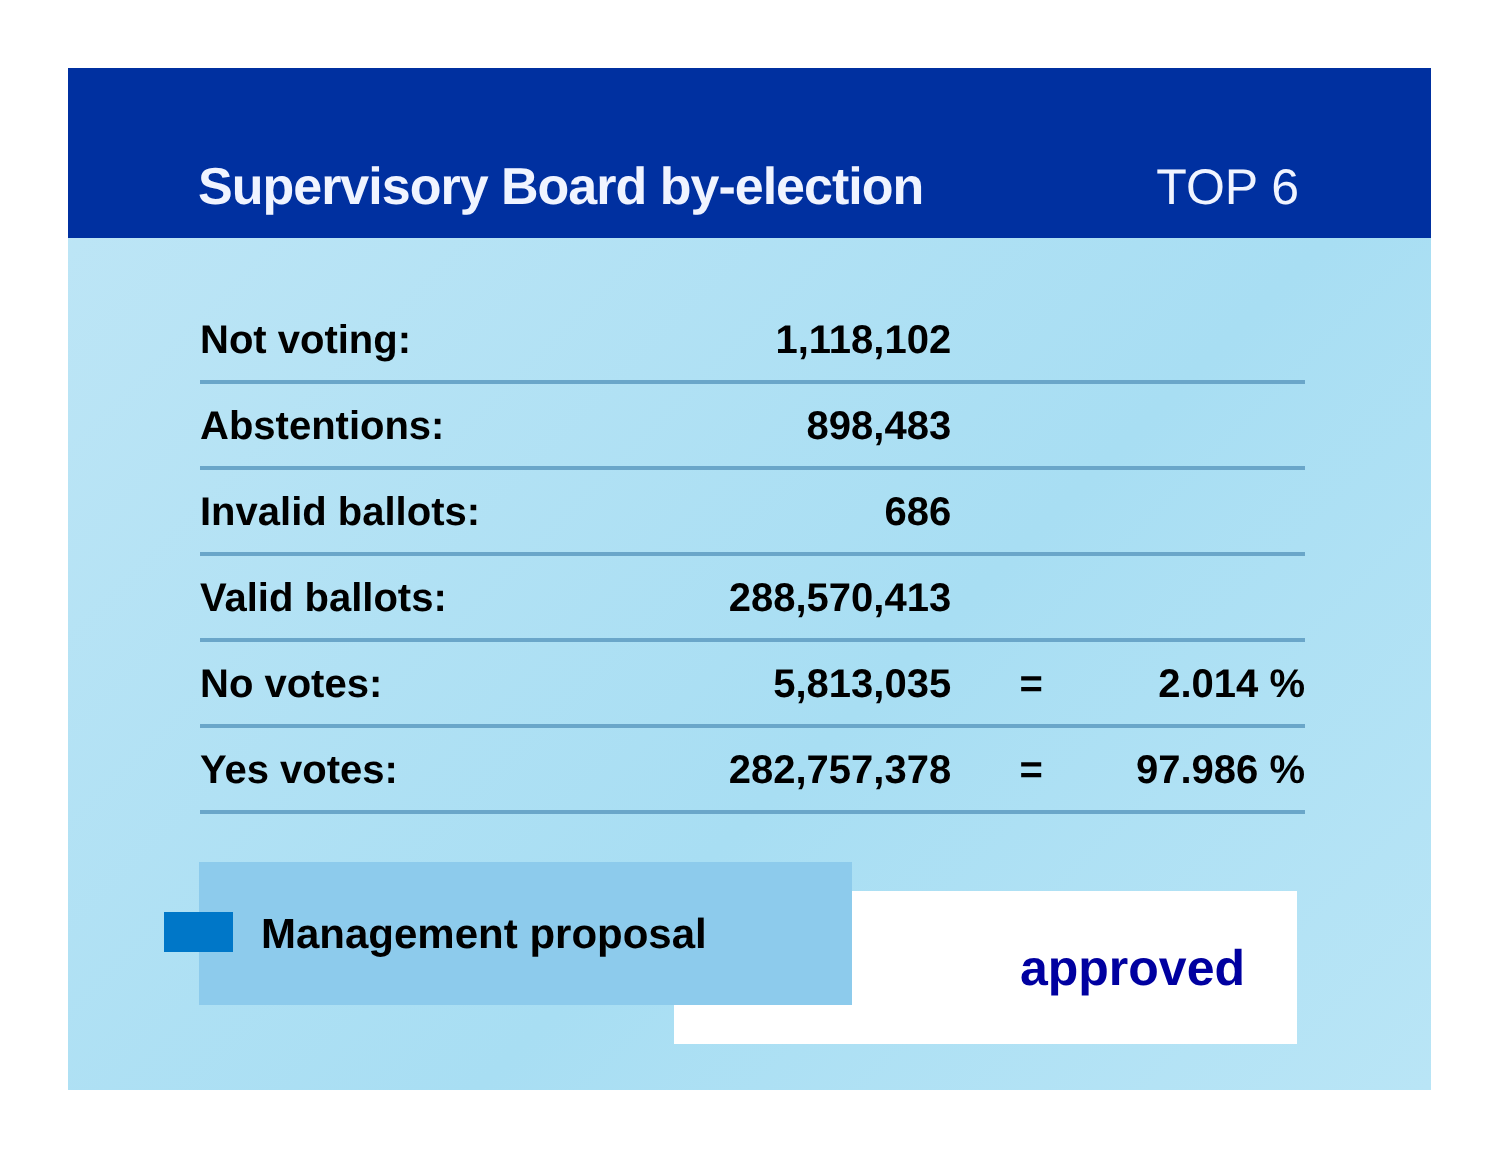Supervisory Board by-election
TOP 6
| Not voting: | 1,118,102 | | |
| Abstentions: | 898,483 | | |
| Invalid ballots: | 686 | | |
| Valid ballots: | 288,570,413 | | |
| No votes: | 5,813,035 | = | 2.014 % |
| Yes votes: | 282,757,378 | = | 97.986 % |
approved
Management proposal